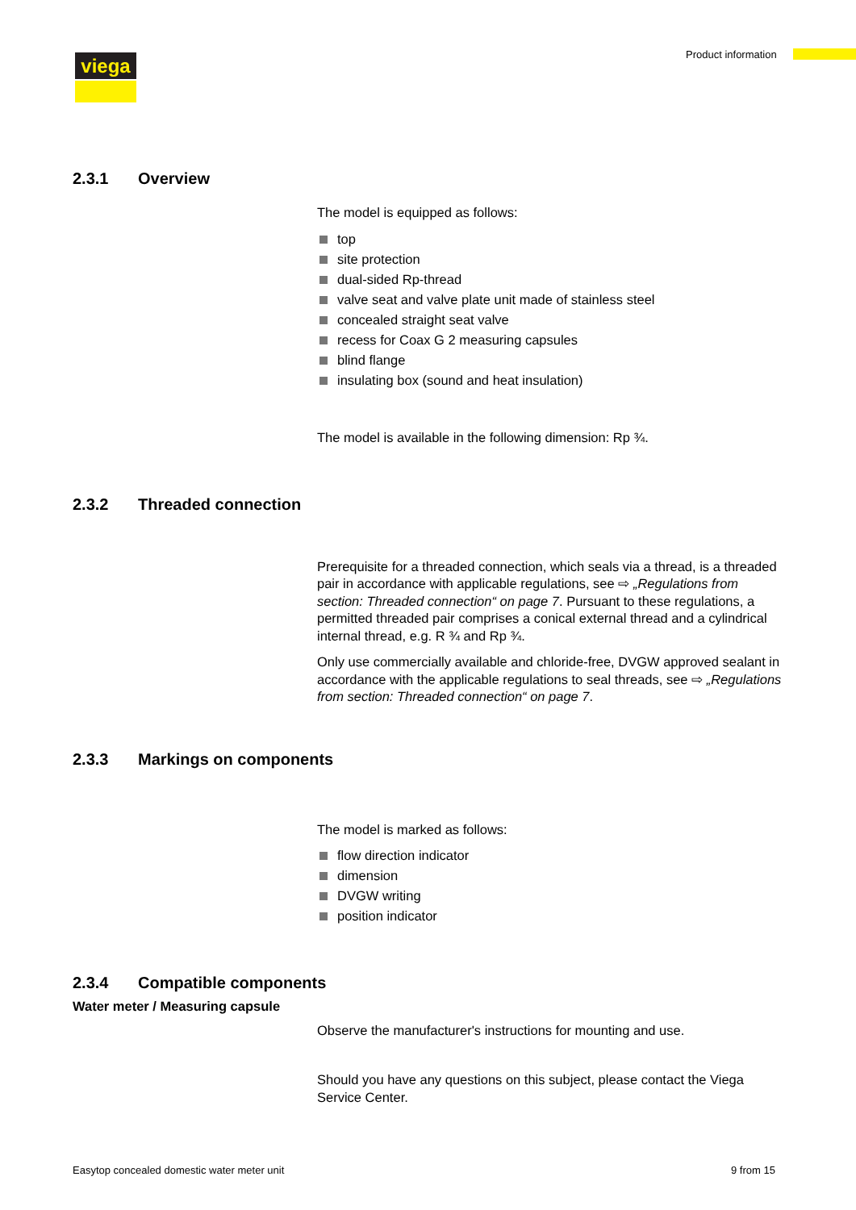viega Product information
2.3.1 Overview
The model is equipped as follows:
top
site protection
dual-sided Rp-thread
valve seat and valve plate unit made of stainless steel
concealed straight seat valve
recess for Coax G 2 measuring capsules
blind flange
insulating box (sound and heat insulation)
The model is available in the following dimension: Rp ¾.
2.3.2 Threaded connection
Prerequisite for a threaded connection, which seals via a thread, is a threaded pair in accordance with applicable regulations, see ⇨ „Regulations from section: Threaded connection“ on page 7. Pursuant to these regulations, a permitted threaded pair comprises a conical external thread and a cylindrical internal thread, e.g. R ¾ and Rp ¾.
Only use commercially available and chloride-free, DVGW approved sealant in accordance with the applicable regulations to seal threads, see ⇨ „Regulations from section: Threaded connection“ on page 7.
2.3.3 Markings on components
The model is marked as follows:
flow direction indicator
dimension
DVGW writing
position indicator
2.3.4 Compatible components
Water meter / Measuring capsule
Observe the manufacturer's instructions for mounting and use.
Should you have any questions on this subject, please contact the Viega Service Center.
Easytop concealed domestic water meter unit
9 from 15